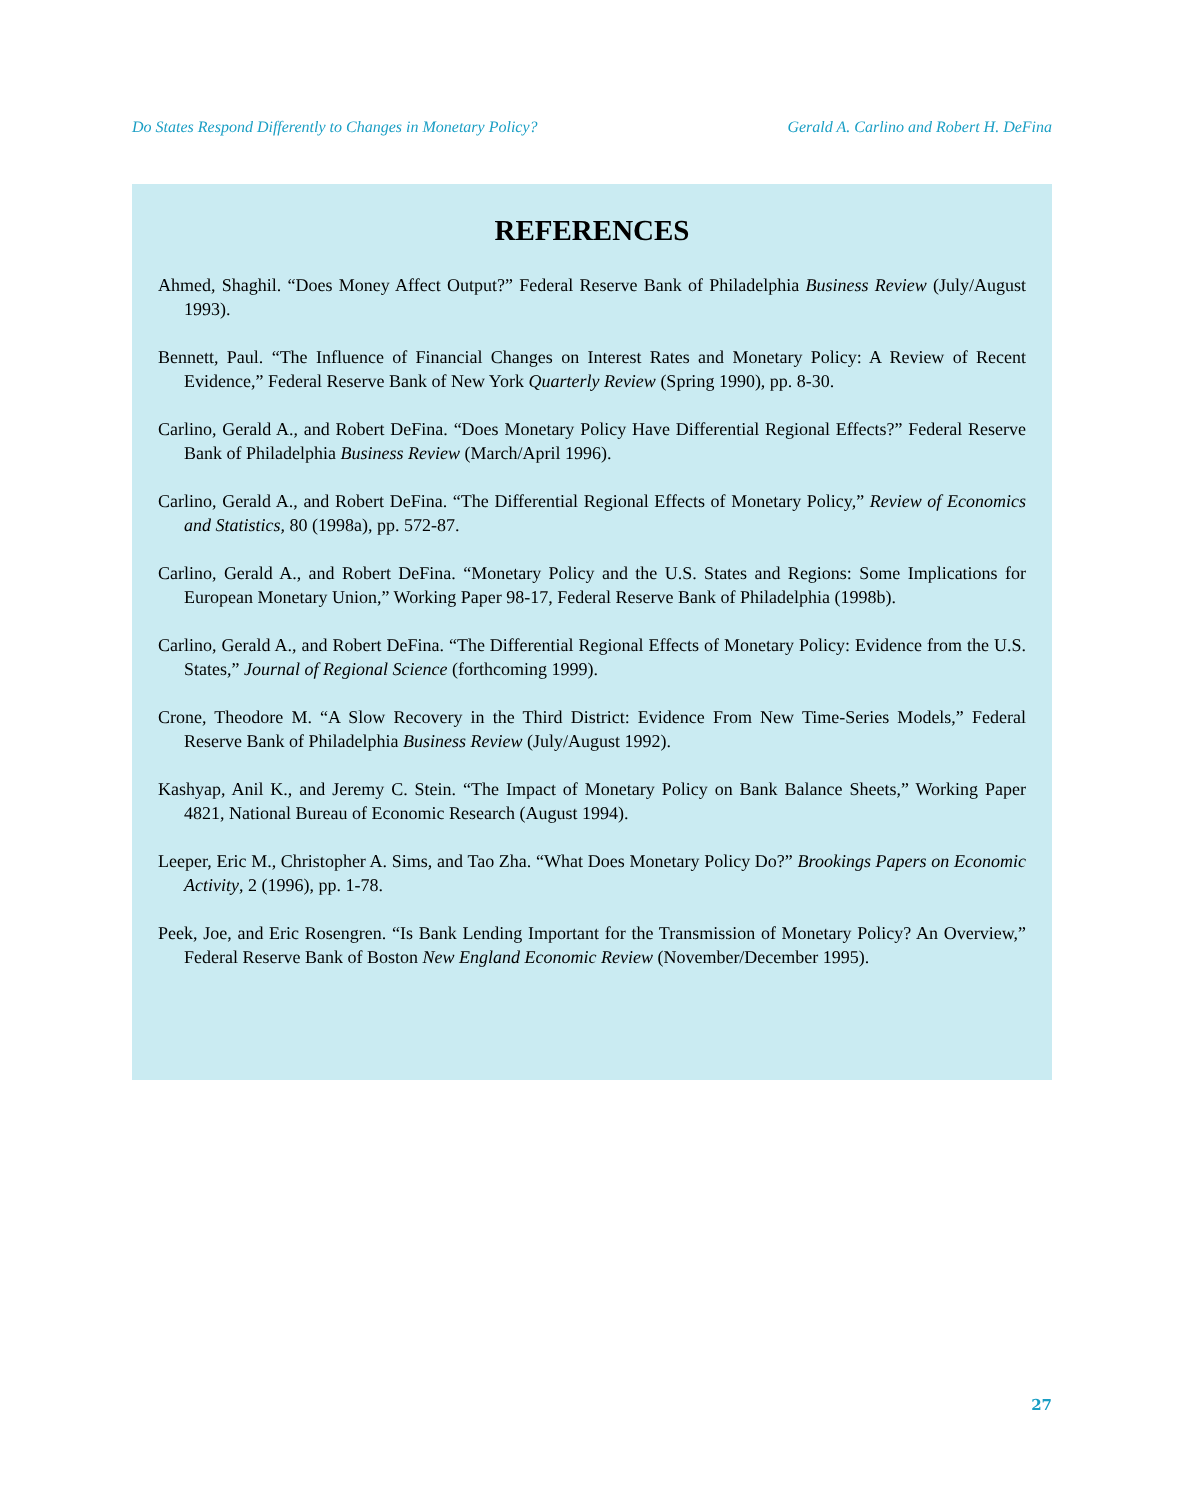Do States Respond Differently to Changes in Monetary Policy? Gerald A. Carlino and Robert H. DeFina
REFERENCES
Ahmed, Shaghil. “Does Money Affect Output?” Federal Reserve Bank of Philadelphia Business Review (July/August 1993).
Bennett, Paul. “The Influence of Financial Changes on Interest Rates and Monetary Policy: A Review of Recent Evidence,” Federal Reserve Bank of New York Quarterly Review (Spring 1990), pp. 8-30.
Carlino, Gerald A., and Robert DeFina. “Does Monetary Policy Have Differential Regional Effects?” Federal Reserve Bank of Philadelphia Business Review (March/April 1996).
Carlino, Gerald A., and Robert DeFina. “The Differential Regional Effects of Monetary Policy,” Review of Economics and Statistics, 80 (1998a), pp. 572-87.
Carlino, Gerald A., and Robert DeFina. “Monetary Policy and the U.S. States and Regions: Some Implications for European Monetary Union,” Working Paper 98-17, Federal Reserve Bank of Philadelphia (1998b).
Carlino, Gerald A., and Robert DeFina. “The Differential Regional Effects of Monetary Policy: Evidence from the U.S. States,” Journal of Regional Science (forthcoming 1999).
Crone, Theodore M. “A Slow Recovery in the Third District: Evidence From New Time-Series Models,” Federal Reserve Bank of Philadelphia Business Review (July/August 1992).
Kashyap, Anil K., and Jeremy C. Stein. “The Impact of Monetary Policy on Bank Balance Sheets,” Working Paper 4821, National Bureau of Economic Research (August 1994).
Leeper, Eric M., Christopher A. Sims, and Tao Zha. “What Does Monetary Policy Do?” Brookings Papers on Economic Activity, 2 (1996), pp. 1-78.
Peek, Joe, and Eric Rosengren. “Is Bank Lending Important for the Transmission of Monetary Policy? An Overview,” Federal Reserve Bank of Boston New England Economic Review (November/December 1995).
27